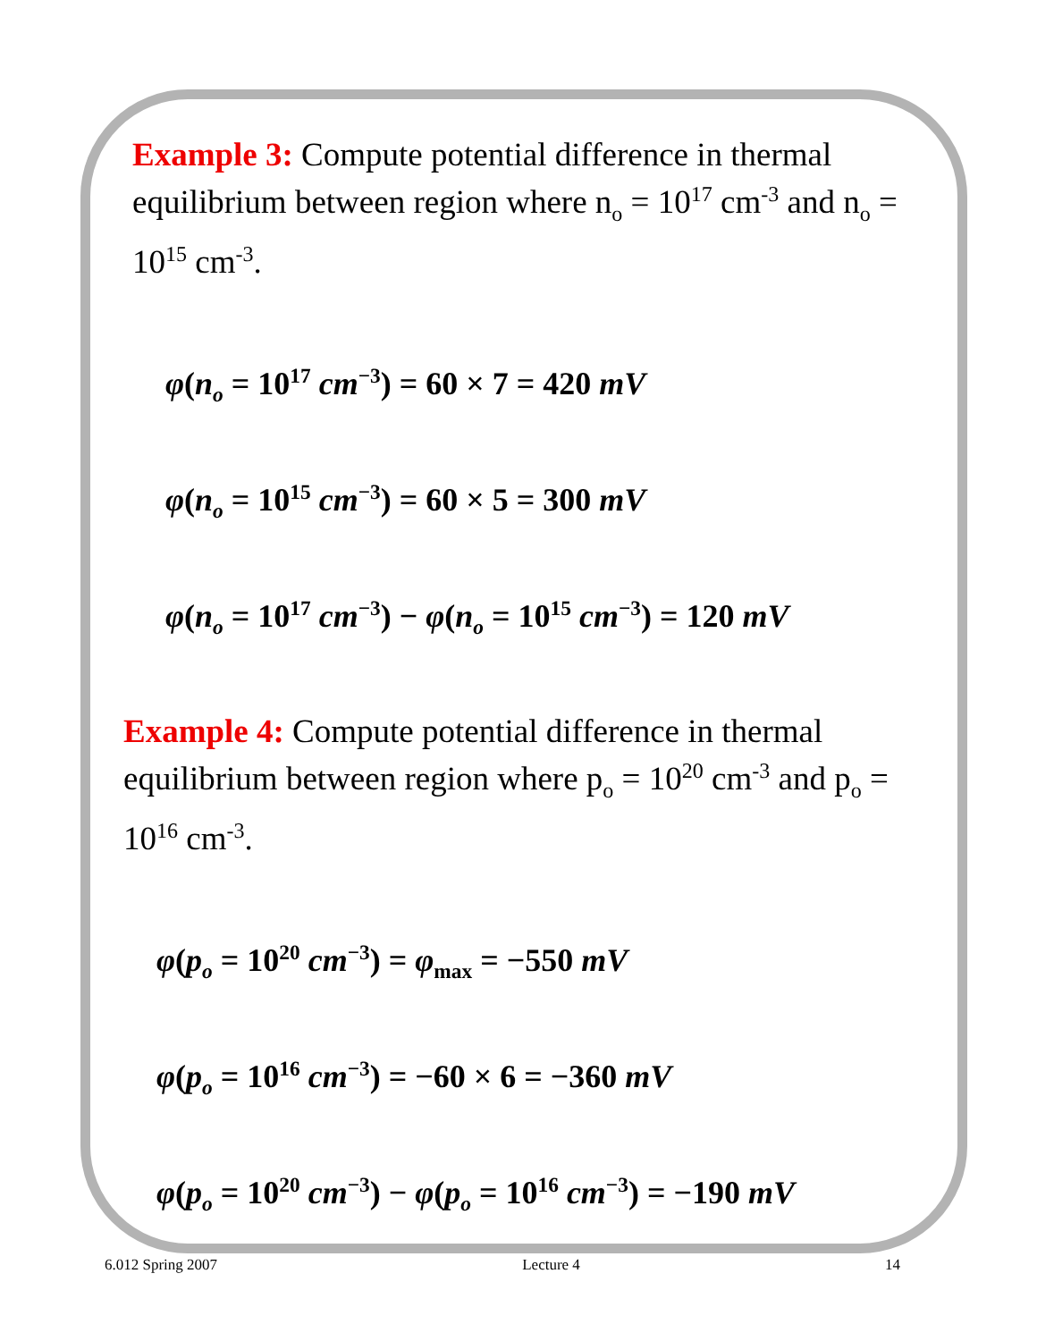Example 3: Compute potential difference in thermal equilibrium between region where n<sub>o</sub> = 10<sup>17</sup> cm<sup>-3</sup> and n<sub>o</sub> = 10<sup>15</sup> cm<sup>-3</sup>.
φ(n<sub>o</sub> = 10<sup>17</sup> cm<sup>−3</sup>) = 60 × 7 = 420 mV
φ(n<sub>o</sub> = 10<sup>15</sup> cm<sup>−3</sup>) = 60 × 5 = 300 mV
φ(n<sub>o</sub> = 10<sup>17</sup> cm<sup>−3</sup>) − φ(n<sub>o</sub> = 10<sup>15</sup> cm<sup>−3</sup>) = 120 mV
Example 4: Compute potential difference in thermal equilibrium between region where p<sub>o</sub> = 10<sup>20</sup> cm<sup>-3</sup> and p<sub>o</sub> = 10<sup>16</sup> cm<sup>-3</sup>.
φ(p<sub>o</sub> = 10<sup>20</sup> cm<sup>−3</sup>) = φ<sub>max</sub> = −550 mV
φ(p<sub>o</sub> = 10<sup>16</sup> cm<sup>−3</sup>) = −60 × 6 = −360 mV
φ(p<sub>o</sub> = 10<sup>20</sup> cm<sup>−3</sup>) − φ(p<sub>o</sub> = 10<sup>16</sup> cm<sup>−3</sup>) = −190 mV
6.012 Spring 2007 Lecture 4 14